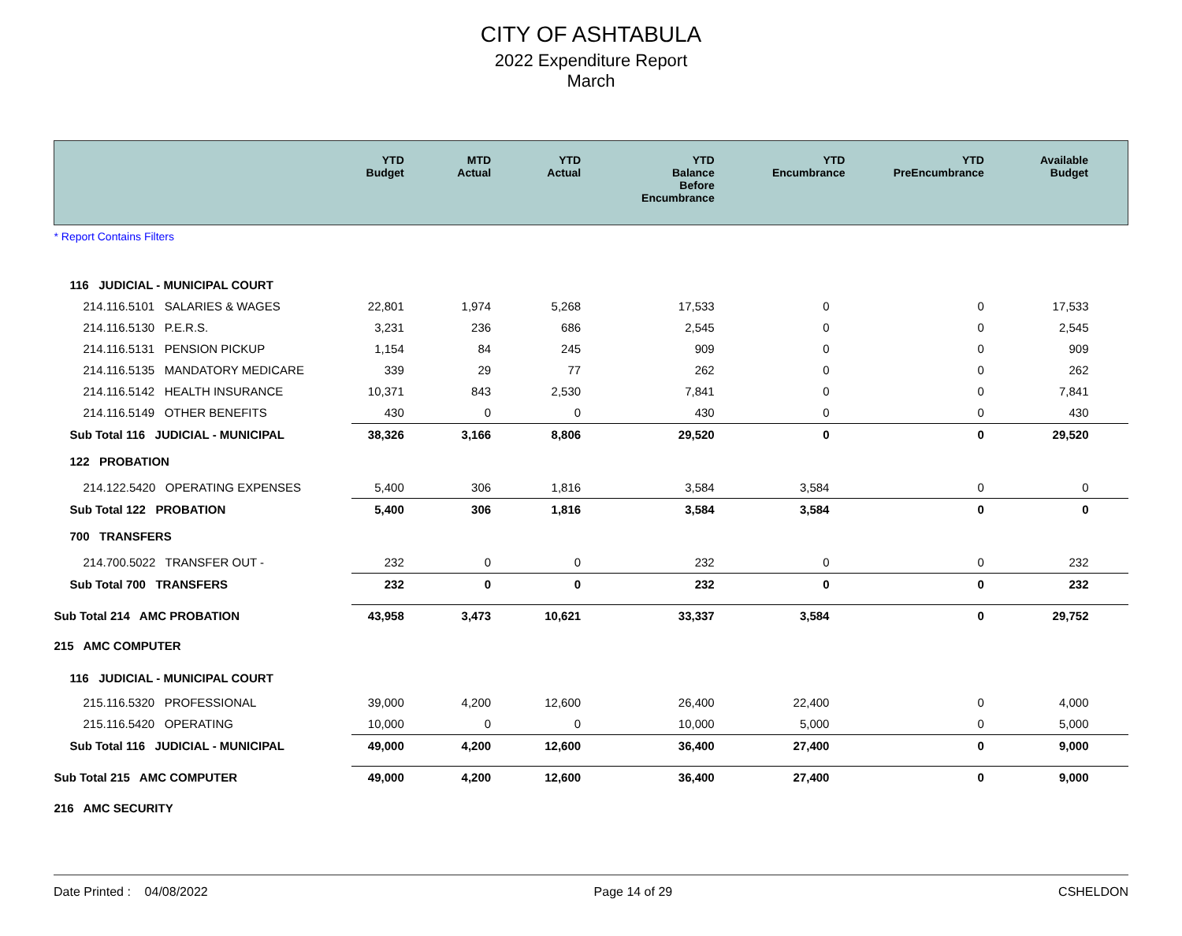CITY OF ASHTABULA
2022 Expenditure Report
March
| | YTD Budget | MTD Actual | YTD Actual | YTD Balance Before Encumbrance | YTD Encumbrance | YTD PreEncumbrance | Available Budget |
| --- | --- | --- | --- | --- | --- | --- | --- |
| * Report Contains Filters | | | | | | | |
| 116 JUDICIAL - MUNICIPAL COURT | | | | | | | |
| 214.116.5101 SALARIES & WAGES | 22,801 | 1,974 | 5,268 | 17,533 | 0 | 0 | 17,533 |
| 214.116.5130 P.E.R.S. | 3,231 | 236 | 686 | 2,545 | 0 | 0 | 2,545 |
| 214.116.5131 PENSION PICKUP | 1,154 | 84 | 245 | 909 | 0 | 0 | 909 |
| 214.116.5135 MANDATORY MEDICARE | 339 | 29 | 77 | 262 | 0 | 0 | 262 |
| 214.116.5142 HEALTH INSURANCE | 10,371 | 843 | 2,530 | 7,841 | 0 | 0 | 7,841 |
| 214.116.5149 OTHER BENEFITS | 430 | 0 | 0 | 430 | 0 | 0 | 430 |
| Sub Total 116 JUDICIAL - MUNICIPAL | 38,326 | 3,166 | 8,806 | 29,520 | 0 | 0 | 29,520 |
| 122 PROBATION | | | | | | | |
| 214.122.5420 OPERATING EXPENSES | 5,400 | 306 | 1,816 | 3,584 | 3,584 | 0 | 0 |
| Sub Total 122 PROBATION | 5,400 | 306 | 1,816 | 3,584 | 3,584 | 0 | 0 |
| 700 TRANSFERS | | | | | | | |
| 214.700.5022 TRANSFER OUT - | 232 | 0 | 0 | 232 | 0 | 0 | 232 |
| Sub Total 700 TRANSFERS | 232 | 0 | 0 | 232 | 0 | 0 | 232 |
| Sub Total 214 AMC PROBATION | 43,958 | 3,473 | 10,621 | 33,337 | 3,584 | 0 | 29,752 |
| 215 AMC COMPUTER | | | | | | | |
| 116 JUDICIAL - MUNICIPAL COURT | | | | | | | |
| 215.116.5320 PROFESSIONAL | 39,000 | 4,200 | 12,600 | 26,400 | 22,400 | 0 | 4,000 |
| 215.116.5420 OPERATING | 10,000 | 0 | 0 | 10,000 | 5,000 | 0 | 5,000 |
| Sub Total 116 JUDICIAL - MUNICIPAL | 49,000 | 4,200 | 12,600 | 36,400 | 27,400 | 0 | 9,000 |
| Sub Total 215 AMC COMPUTER | 49,000 | 4,200 | 12,600 | 36,400 | 27,400 | 0 | 9,000 |
| 216 AMC SECURITY | | | | | | | |
Date Printed : 04/08/2022 Page 14 of 29 CSHELDON